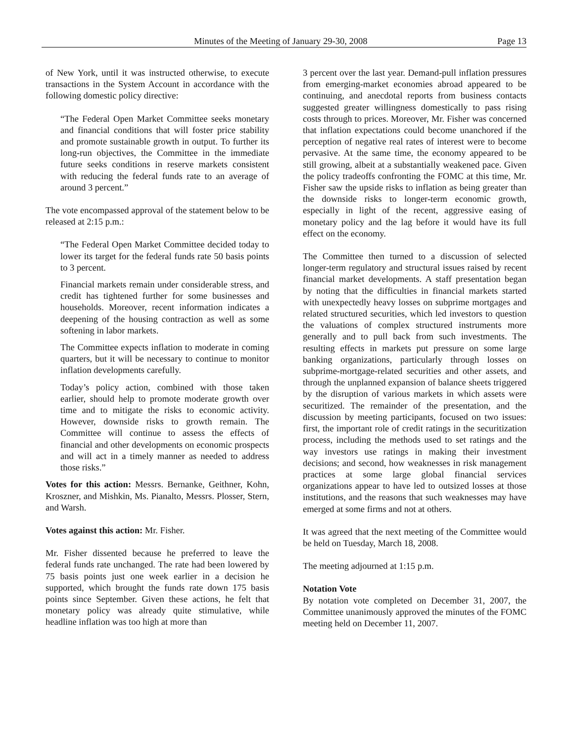Minutes of the Meeting of January 29-30, 2008 Page 13
of New York, until it was instructed otherwise, to execute transactions in the System Account in accordance with the following domestic policy directive:
“The Federal Open Market Committee seeks monetary and financial conditions that will foster price stability and promote sustainable growth in output. To further its long-run objectives, the Committee in the immediate future seeks conditions in reserve markets consistent with reducing the federal funds rate to an average of around 3 percent.”
The vote encompassed approval of the statement below to be released at 2:15 p.m.:
“The Federal Open Market Committee decided today to lower its target for the federal funds rate 50 basis points to 3 percent.
Financial markets remain under considerable stress, and credit has tightened further for some businesses and households. Moreover, recent information indicates a deepening of the housing contraction as well as some softening in labor markets.
The Committee expects inflation to moderate in coming quarters, but it will be necessary to continue to monitor inflation developments carefully.
Today’s policy action, combined with those taken earlier, should help to promote moderate growth over time and to mitigate the risks to economic activity. However, downside risks to growth remain. The Committee will continue to assess the effects of financial and other developments on economic prospects and will act in a timely manner as needed to address those risks.”
Votes for this action: Messrs. Bernanke, Geithner, Kohn, Kroszner, and Mishkin, Ms. Pianalto, Messrs. Plosser, Stern, and Warsh.
Votes against this action: Mr. Fisher.
Mr. Fisher dissented because he preferred to leave the federal funds rate unchanged. The rate had been lowered by 75 basis points just one week earlier in a decision he supported, which brought the funds rate down 175 basis points since September. Given these actions, he felt that monetary policy was already quite stimulative, while headline inflation was too high at more than
3 percent over the last year. Demand-pull inflation pressures from emerging-market economies abroad appeared to be continuing, and anecdotal reports from business contacts suggested greater willingness domestically to pass rising costs through to prices. Moreover, Mr. Fisher was concerned that inflation expectations could become unanchored if the perception of negative real rates of interest were to become pervasive. At the same time, the economy appeared to be still growing, albeit at a substantially weakened pace. Given the policy tradeoffs confronting the FOMC at this time, Mr. Fisher saw the upside risks to inflation as being greater than the downside risks to longer-term economic growth, especially in light of the recent, aggressive easing of monetary policy and the lag before it would have its full effect on the economy.
The Committee then turned to a discussion of selected longer-term regulatory and structural issues raised by recent financial market developments. A staff presentation began by noting that the difficulties in financial markets started with unexpectedly heavy losses on subprime mortgages and related structured securities, which led investors to question the valuations of complex structured instruments more generally and to pull back from such investments. The resulting effects in markets put pressure on some large banking organizations, particularly through losses on subprime-mortgage-related securities and other assets, and through the unplanned expansion of balance sheets triggered by the disruption of various markets in which assets were securitized. The remainder of the presentation, and the discussion by meeting participants, focused on two issues: first, the important role of credit ratings in the securitization process, including the methods used to set ratings and the way investors use ratings in making their investment decisions; and second, how weaknesses in risk management practices at some large global financial services organizations appear to have led to outsized losses at those institutions, and the reasons that such weaknesses may have emerged at some firms and not at others.
It was agreed that the next meeting of the Committee would be held on Tuesday, March 18, 2008.
The meeting adjourned at 1:15 p.m.
Notation Vote
By notation vote completed on December 31, 2007, the Committee unanimously approved the minutes of the FOMC meeting held on December 11, 2007.